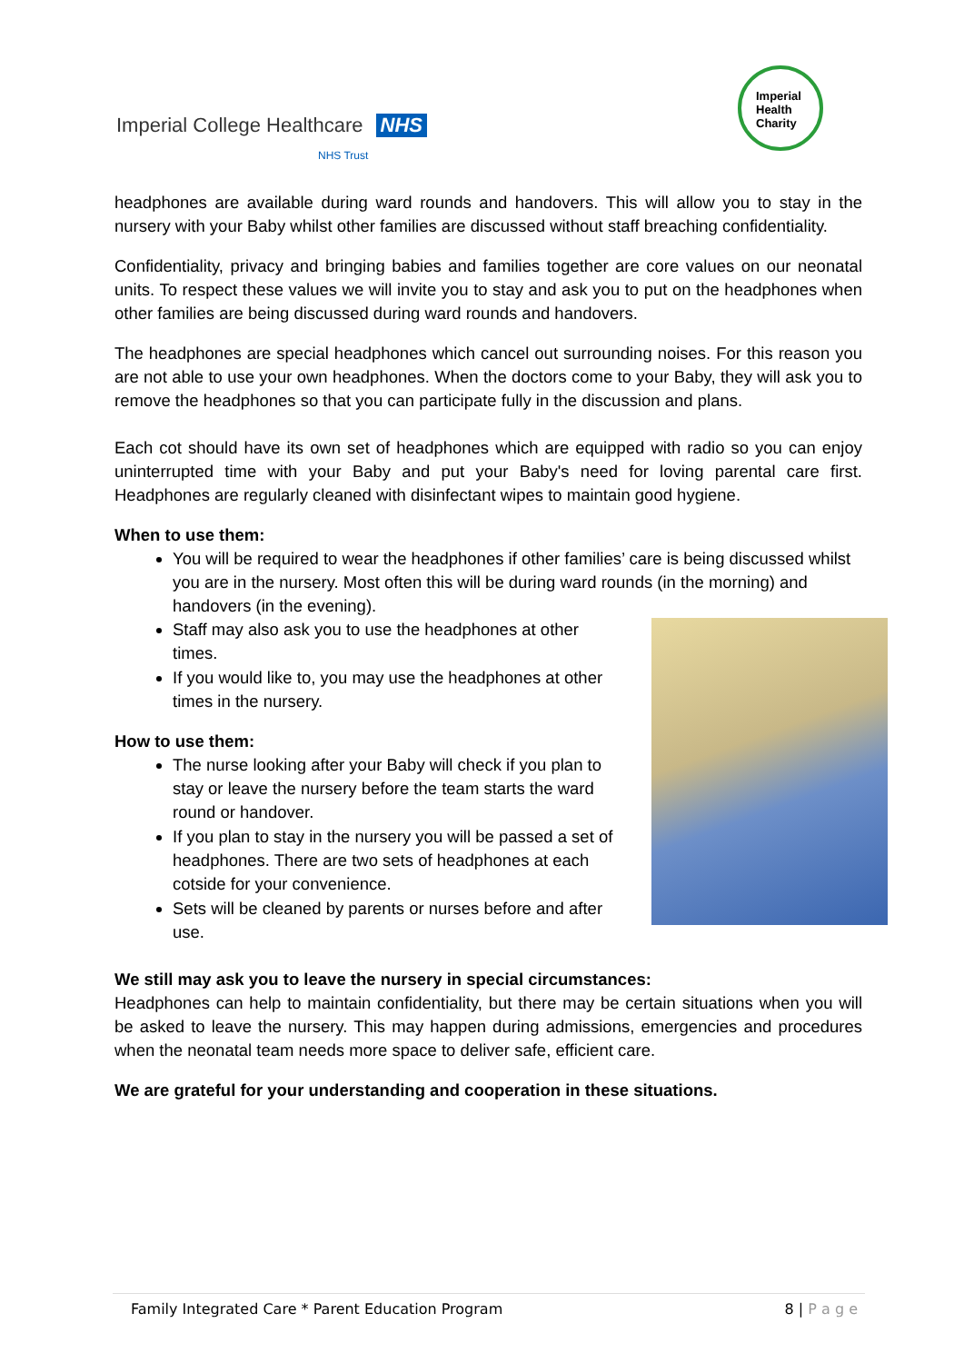Imperial College Healthcare NHS
NHS Trust
Imperial
Health
Charity
headphones are available during ward rounds and handovers. This will allow you to stay in the nursery with your Baby whilst other families are discussed without staff breaching confidentiality.
Confidentiality, privacy and bringing babies and families together are core values on our neonatal units. To respect these values we will invite you to stay and ask you to put on the headphones when other families are being discussed during ward rounds and handovers.
The headphones are special headphones which cancel out surrounding noises. For this reason you are not able to use your own headphones. When the doctors come to your Baby, they will ask you to remove the headphones so that you can participate fully in the discussion and plans.
Each cot should have its own set of headphones which are equipped with radio so you can enjoy uninterrupted time with your Baby and put your Baby's need for loving parental care first. Headphones are regularly cleaned with disinfectant wipes to maintain good hygiene.
When to use them:
You will be required to wear the headphones if other families’ care is being discussed whilst you are in the nursery. Most often this will be during ward rounds (in the morning) and handovers (in the evening).
Staff may also ask you to use the headphones at other times.
If you would like to, you may use the headphones at other times in the nursery.
How to use them:
The nurse looking after your Baby will check if you plan to stay or leave the nursery before the team starts the ward round or handover.
If you plan to stay in the nursery you will be passed a set of headphones. There are two sets of headphones at each cotside for your convenience.
Sets will be cleaned by parents or nurses before and after use.
We still may ask you to leave the nursery in special circumstances:
Headphones can help to maintain confidentiality, but there may be certain situations when you will be asked to leave the nursery. This may happen during admissions, emergencies and procedures when the neonatal team needs more space to deliver safe, efficient care.
We are grateful for your understanding and cooperation in these situations.
Family Integrated Care * Parent Education Program 8 | P a g e